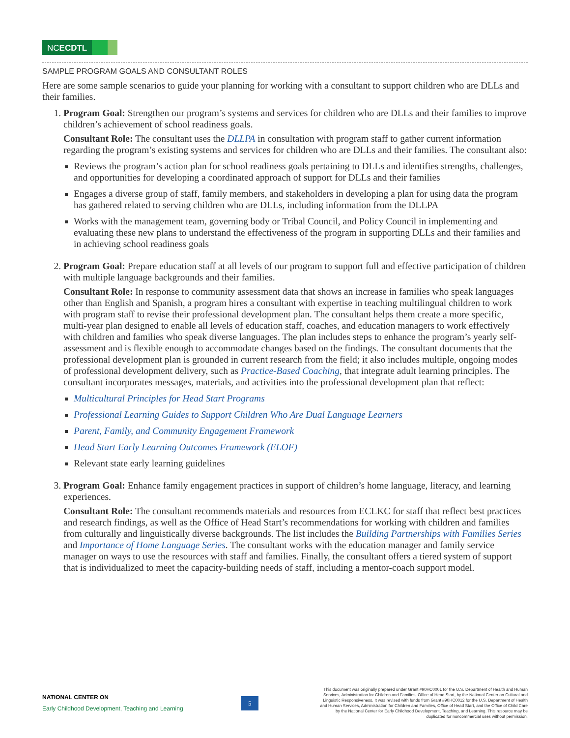NCECDTL
SAMPLE PROGRAM GOALS AND CONSULTANT ROLES
Here are some sample scenarios to guide your planning for working with a consultant to support children who are DLLs and their families.
1. Program Goal: Strengthen our program’s systems and services for children who are DLLs and their families to improve children’s achievement of school readiness goals.
Consultant Role: The consultant uses the DLLPA in consultation with program staff to gather current information regarding the program’s existing systems and services for children who are DLLs and their families. The consultant also:
Reviews the program’s action plan for school readiness goals pertaining to DLLs and identifies strengths, challenges, and opportunities for developing a coordinated approach of support for DLLs and their families
Engages a diverse group of staff, family members, and stakeholders in developing a plan for using data the program has gathered related to serving children who are DLLs, including information from the DLLPA
Works with the management team, governing body or Tribal Council, and Policy Council in implementing and evaluating these new plans to understand the effectiveness of the program in supporting DLLs and their families and in achieving school readiness goals
2. Program Goal: Prepare education staff at all levels of our program to support full and effective participation of children with multiple language backgrounds and their families.
Consultant Role: In response to community assessment data that shows an increase in families who speak languages other than English and Spanish, a program hires a consultant with expertise in teaching multilingual children to work with program staff to revise their professional development plan. The consultant helps them create a more specific, multi-year plan designed to enable all levels of education staff, coaches, and education managers to work effectively with children and families who speak diverse languages. The plan includes steps to enhance the program’s yearly self-assessment and is flexible enough to accommodate changes based on the findings. The consultant documents that the professional development plan is grounded in current research from the field; it also includes multiple, ongoing modes of professional development delivery, such as Practice-Based Coaching, that integrate adult learning principles. The consultant incorporates messages, materials, and activities into the professional development plan that reflect:
Multicultural Principles for Head Start Programs
Professional Learning Guides to Support Children Who Are Dual Language Learners
Parent, Family, and Community Engagement Framework
Head Start Early Learning Outcomes Framework (ELOF)
Relevant state early learning guidelines
3. Program Goal: Enhance family engagement practices in support of children’s home language, literacy, and learning experiences.
Consultant Role: The consultant recommends materials and resources from ECLKC for staff that reflect best practices and research findings, as well as the Office of Head Start’s recommendations for working with children and families from culturally and linguistically diverse backgrounds. The list includes the Building Partnerships with Families Series and Importance of Home Language Series. The consultant works with the education manager and family service manager on ways to use the resources with staff and families. Finally, the consultant offers a tiered system of support that is individualized to meet the capacity-building needs of staff, including a mentor-coach support model.
NATIONAL CENTER ON
Early Childhood Development, Teaching and Learning
5
This document was originally prepared under Grant #90HC0001 for the U.S. Department of Health and Human Services, Administration for Children and Families, Office of Head Start, by the National Center on Cultural and Linguistic Responsiveness. It was revised with funds from Grant #90HC0012 for the U.S. Department of Health and Human Services, Administration for Children and Families, Office of Head Start, and the Office of Child Care by the National Center for Early Childhood Development, Teaching, and Learning. This resource may be duplicated for noncommercial uses without permission.